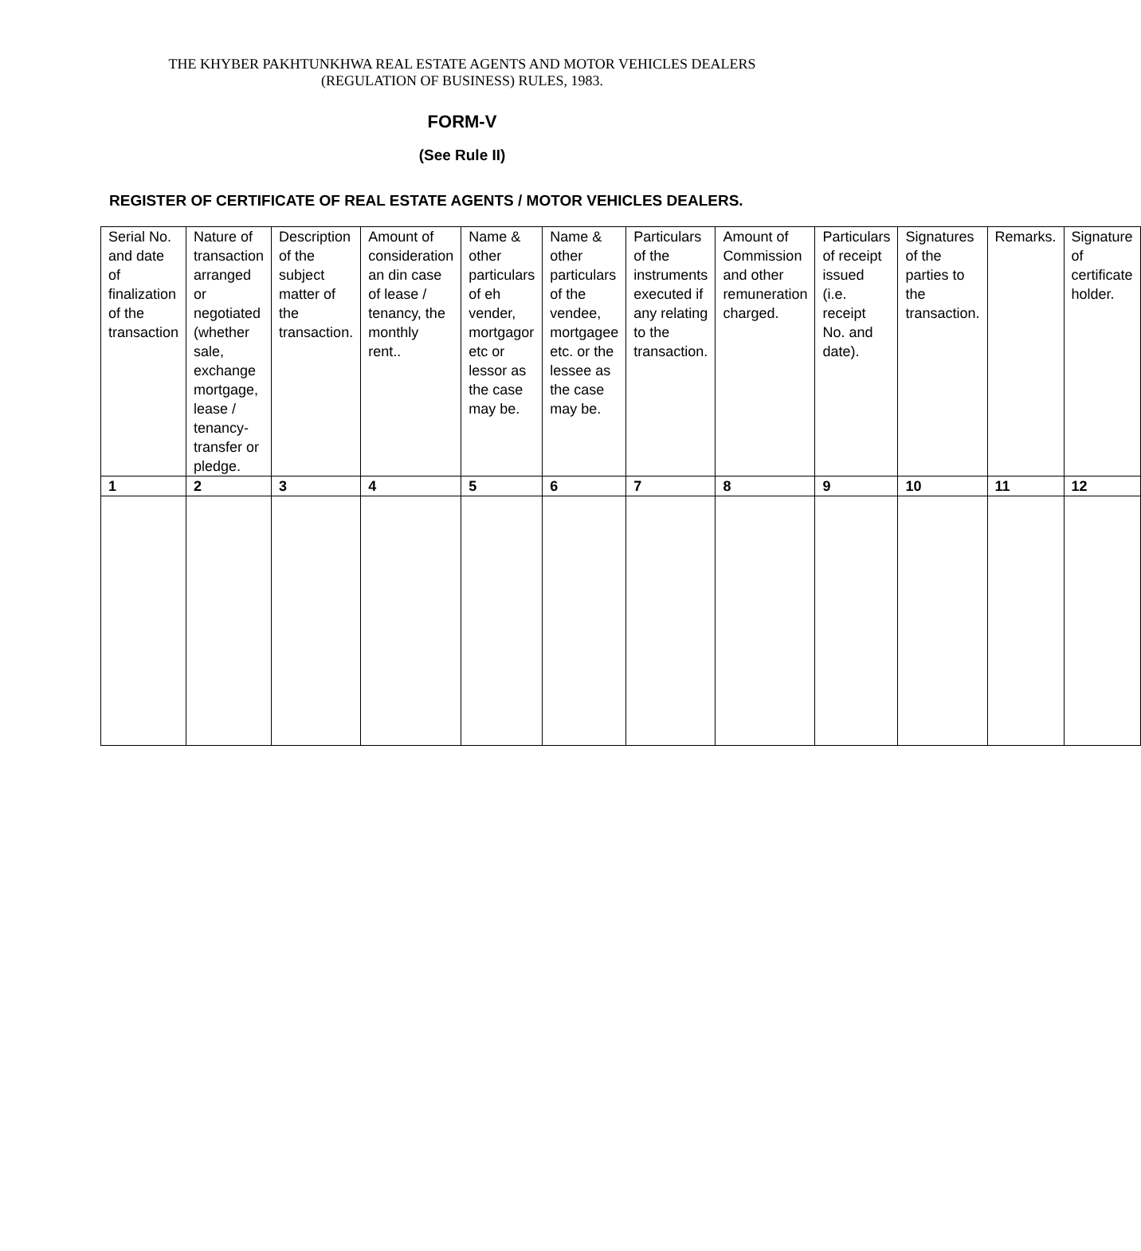THE KHYBER PAKHTUNKHWA REAL ESTATE AGENTS AND MOTOR VEHICLES DEALERS
(REGULATION OF BUSINESS) RULES, 1983.
FORM-V
(See Rule II)
REGISTER OF CERTIFICATE OF REAL ESTATE AGENTS / MOTOR VEHICLES DEALERS.
| Serial No. and date of finalization of the transaction | Nature of transaction arranged or negotiated (whether sale, exchange mortgage, lease / tenancy-transfer or pledge. | Description of the subject matter of the transaction. | Amount of consideration an din case of lease / tenancy, the monthly rent.. | Name & other particulars of eh vender, mortgagor etc or lessor as the case may be. | Name & other particulars of the vendee, mortgagee etc. or the lessee as the case may be. | Particulars of the instruments executed if any relating to the transaction. | Amount of Commission and other remuneration charged. | Particulars of receipt issued (i.e. receipt No. and date). | Signatures of the parties to the transaction. | Remarks. | Signature of certificate holder. |
| 1 | 2 | 3 | 4 | 5 | 6 | 7 | 8 | 9 | 10 | 11 | 12 |